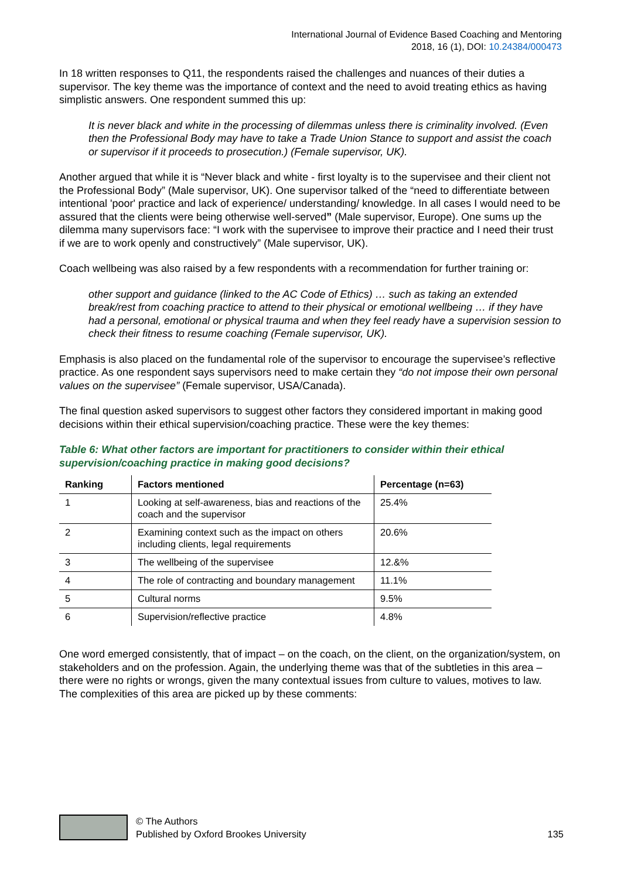International Journal of Evidence Based Coaching and Mentoring
2018, 16 (1), DOI: 10.24384/000473
In 18 written responses to Q11, the respondents raised the challenges and nuances of their duties a supervisor. The key theme was the importance of context and the need to avoid treating ethics as having simplistic answers. One respondent summed this up:
It is never black and white in the processing of dilemmas unless there is criminality involved. (Even then the Professional Body may have to take a Trade Union Stance to support and assist the coach or supervisor if it proceeds to prosecution.) (Female supervisor, UK).
Another argued that while it is “Never black and white - first loyalty is to the supervisee and their client not the Professional Body” (Male supervisor, UK). One supervisor talked of the “need to differentiate between intentional 'poor' practice and lack of experience/ understanding/ knowledge. In all cases I would need to be assured that the clients were being otherwise well-served” (Male supervisor, Europe). One sums up the dilemma many supervisors face: “I work with the supervisee to improve their practice and I need their trust if we are to work openly and constructively” (Male supervisor, UK).
Coach wellbeing was also raised by a few respondents with a recommendation for further training or:
other support and guidance (linked to the AC Code of Ethics) … such as taking an extended break/rest from coaching practice to attend to their physical or emotional wellbeing … if they have had a personal, emotional or physical trauma and when they feel ready have a supervision session to check their fitness to resume coaching (Female supervisor, UK).
Emphasis is also placed on the fundamental role of the supervisor to encourage the supervisee’s reflective practice. As one respondent says supervisors need to make certain they “do not impose their own personal values on the supervisee” (Female supervisor, USA/Canada).
The final question asked supervisors to suggest other factors they considered important in making good decisions within their ethical supervision/coaching practice. These were the key themes:
Table 6: What other factors are important for practitioners to consider within their ethical supervision/coaching practice in making good decisions?
| Ranking | Factors mentioned | Percentage (n=63) |
| --- | --- | --- |
| 1 | Looking at self-awareness, bias and reactions of the coach and the supervisor | 25.4% |
| 2 | Examining context such as the impact on others including clients, legal requirements | 20.6% |
| 3 | The wellbeing of the supervisee | 12.&% |
| 4 | The role of contracting and boundary management | 11.1% |
| 5 | Cultural norms | 9.5% |
| 6 | Supervision/reflective practice | 4.8% |
One word emerged consistently, that of impact – on the coach, on the client, on the organization/system, on stakeholders and on the profession. Again, the underlying theme was that of the subtleties in this area – there were no rights or wrongs, given the many contextual issues from culture to values, motives to law. The complexities of this area are picked up by these comments:
© The Authors
Published by Oxford Brookes University
135